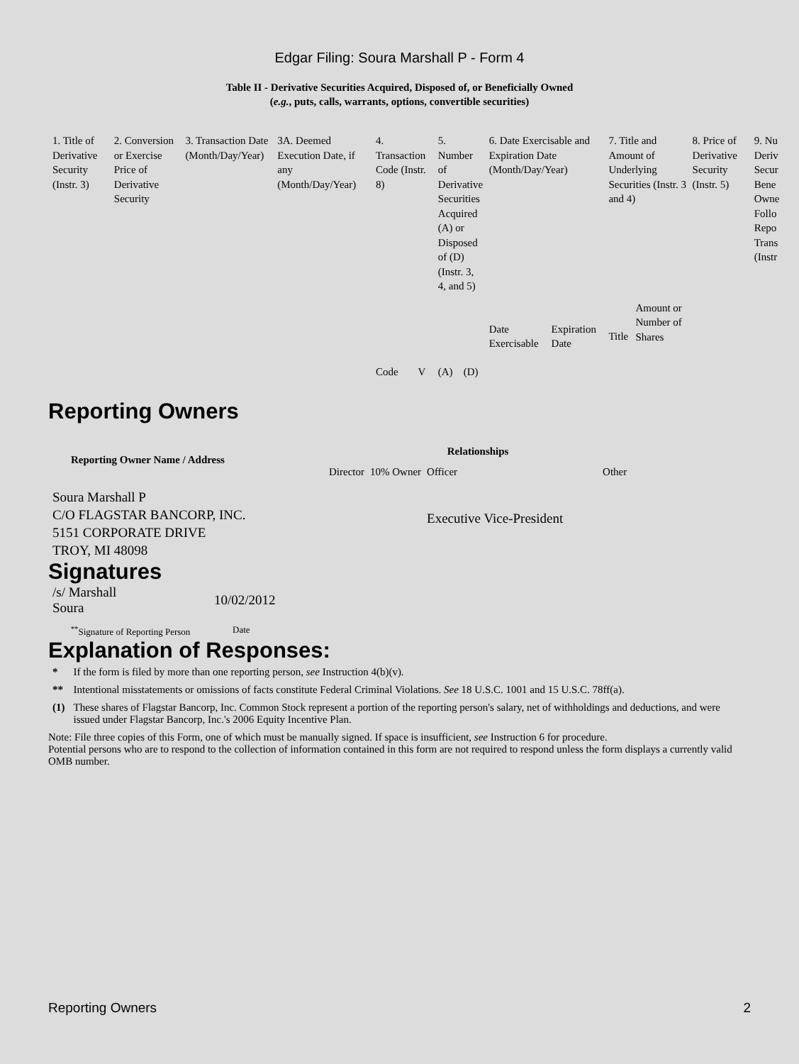Edgar Filing: Soura Marshall P - Form 4
Table II - Derivative Securities Acquired, Disposed of, or Beneficially Owned
(e.g., puts, calls, warrants, options, convertible securities)
| 1. Title of Derivative Security (Instr. 3) | 2. Conversion or Exercise Price of Derivative Security | 3. Transaction Date (Month/Day/Year) | 3A. Deemed Execution Date, if any (Month/Day/Year) | 4. Transaction Code (Instr. 8) | | 5. Number of Derivative Securities Acquired (A) or Disposed of (D) (Instr. 3, 4, and 5) | | 6. Date Exercisable and Expiration Date (Month/Day/Year) | | 7. Title and Amount of Underlying Securities (Instr. 3 and 4) | | 8. Price of Derivative Security (Instr. 5) | 9. Nu Deriv Secur Bene Owne Follo Repo Trans (Instr |
| | | | | Code | V | (A) | (D) | Date Exercisable | Expiration Date | Title | Amount or Number of Shares | | |
Reporting Owners
| Reporting Owner Name / Address | Relationships | | | |
| --- | --- | --- | --- | --- |
| | Director | 10% Owner | Officer | Other |
| Soura Marshall P C/O FLAGSTAR BANCORP, INC. 5151 CORPORATE DRIVE TROY, MI 48098 | | | Executive Vice-President | |
Signatures
| /s/ Marshall Soura | 10/02/2012 |
| <sup>**</sup> Signature of Reporting Person | Date |
Explanation of Responses:
| * | If the form is filed by more than one reporting person, see Instruction 4(b)(v). |
| ** | Intentional misstatements or omissions of facts constitute Federal Criminal Violations. See 18 U.S.C. 1001 and 15 U.S.C. 78ff(a). |
| (1) | These shares of Flagstar Bancorp, Inc. Common Stock represent a portion of the reporting person's salary, net of withholdings and deductions, and were issued under Flagstar Bancorp, Inc.'s 2006 Equity Incentive Plan. |
Note: File three copies of this Form, one of which must be manually signed. If space is insufficient, see Instruction 6 for procedure.
Potential persons who are to respond to the collection of information contained in this form are not required to respond unless the form displays a currently valid OMB number.
Reporting Owners 2